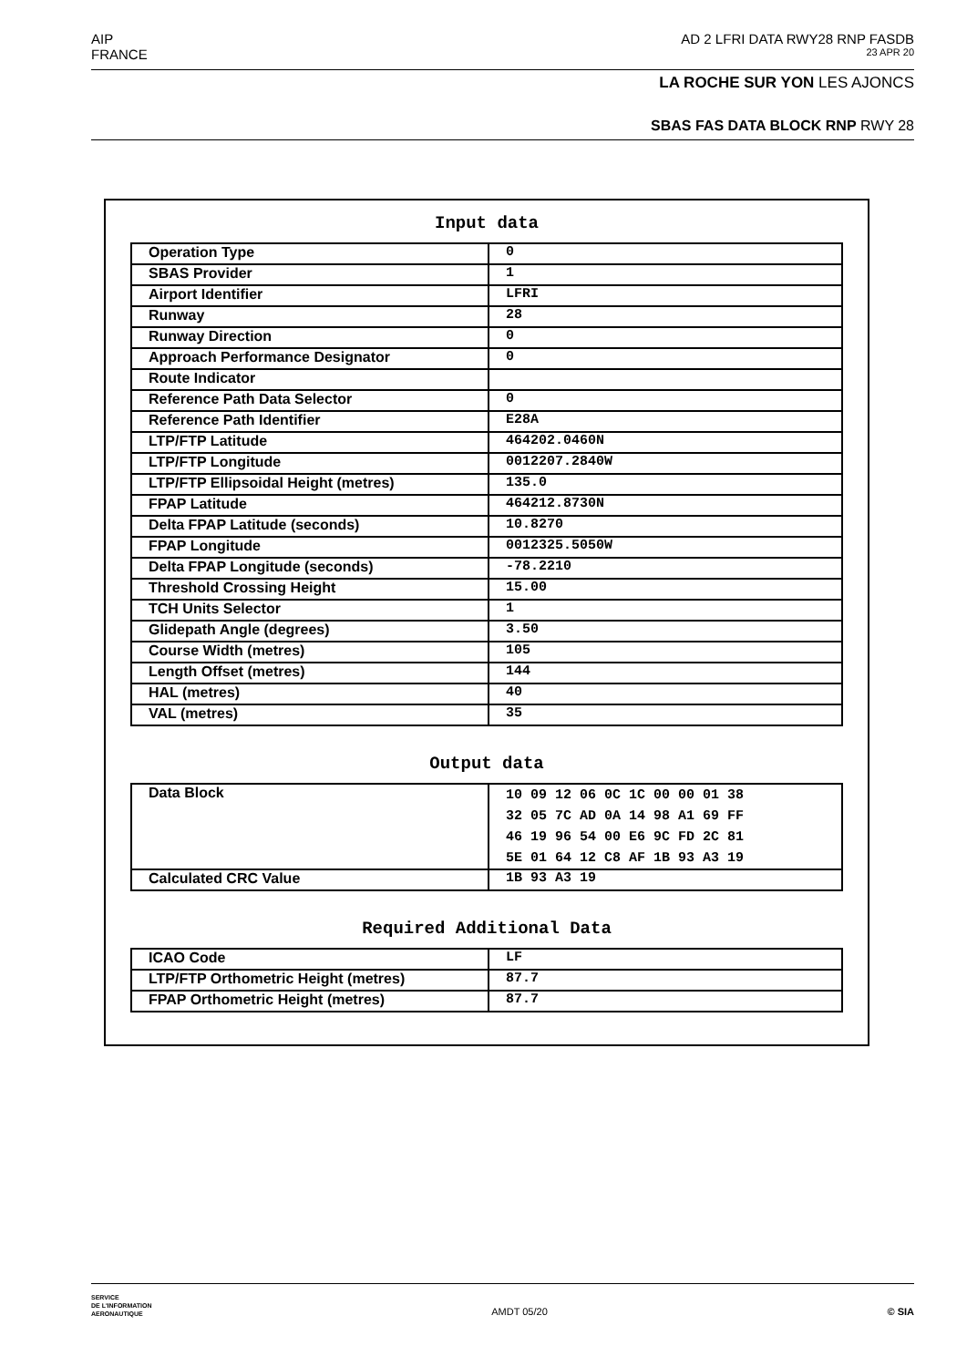AIP AD 2 LFRI DATA RWY28 RNP FASDB
FRANCE 23 APR 20
LA ROCHE SUR YON LES AJONCS
SBAS FAS DATA BLOCK RNP RWY 28
Input data
| Operation Type | 0 |
| SBAS Provider | 1 |
| Airport Identifier | LFRI |
| Runway | 28 |
| Runway Direction | 0 |
| Approach Performance Designator | 0 |
| Route Indicator | |
| Reference Path Data Selector | 0 |
| Reference Path Identifier | E28A |
| LTP/FTP Latitude | 464202.0460N |
| LTP/FTP Longitude | 0012207.2840W |
| LTP/FTP Ellipsoidal Height (metres) | 135.0 |
| FPAP Latitude | 464212.8730N |
| Delta FPAP Latitude (seconds) | 10.8270 |
| FPAP Longitude | 0012325.5050W |
| Delta FPAP Longitude (seconds) | -78.2210 |
| Threshold Crossing Height | 15.00 |
| TCH Units Selector | 1 |
| Glidepath Angle (degrees) | 3.50 |
| Course Width (metres) | 105 |
| Length Offset (metres) | 144 |
| HAL (metres) | 40 |
| VAL (metres) | 35 |
Output data
| Data Block | 10 09 12 06 0C 1C 00 00 01 38 32 05 7C AD 0A 14 98 A1 69 FF 46 19 96 54 00 E6 9C FD 2C 81 5E 01 64 12 C8 AF 1B 93 A3 19 |
| Calculated CRC Value | 1B 93 A3 19 |
Required Additional Data
| ICAO Code | LF |
| LTP/FTP Orthometric Height (metres) | 87.7 |
| FPAP Orthometric Height (metres) | 87.7 |
SERVICE
DE L'INFORMATION
AERONAUTIQUE AMDT 05/20 © SIA